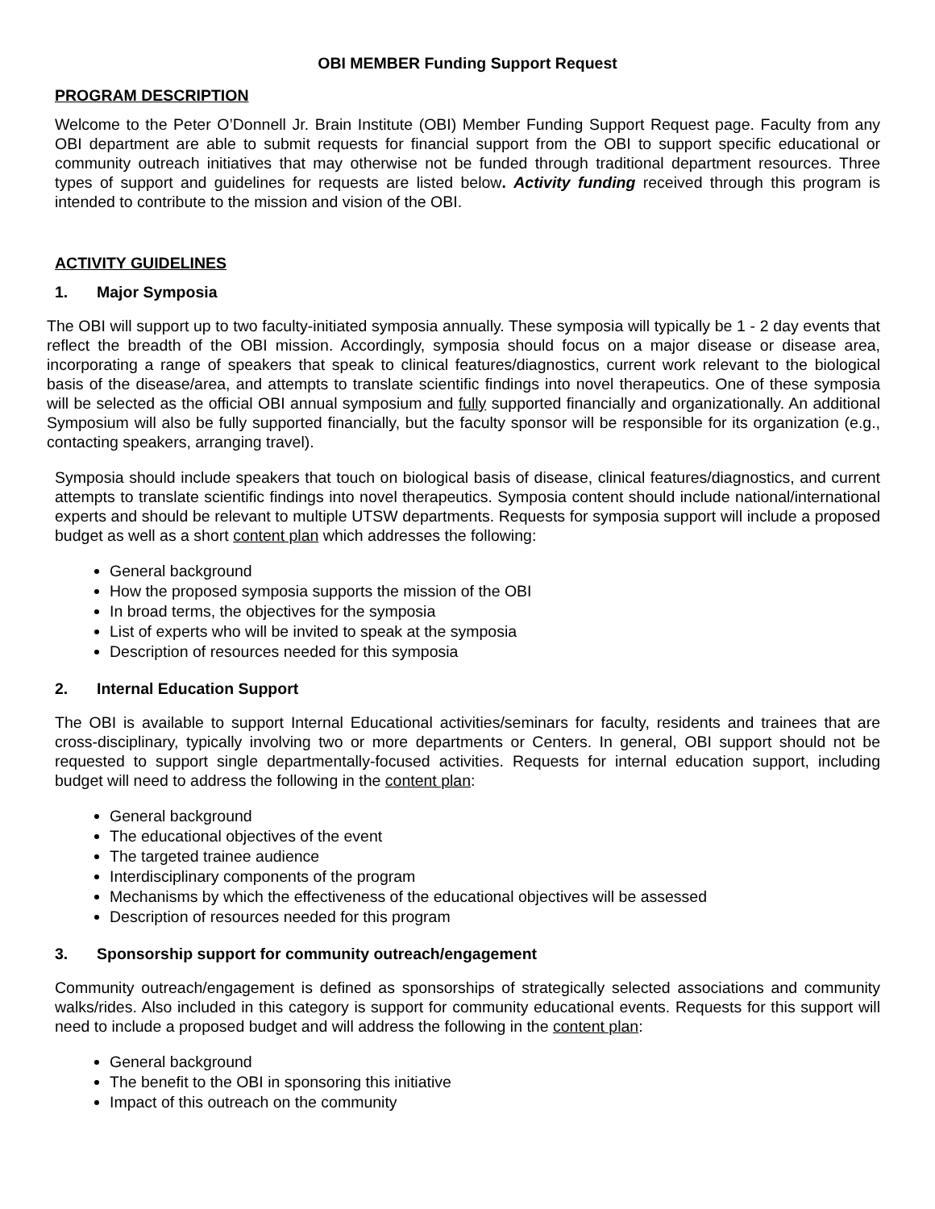OBI MEMBER Funding Support Request
PROGRAM DESCRIPTION
Welcome to the Peter O’Donnell Jr. Brain Institute (OBI) Member Funding Support Request page. Faculty from any OBI department are able to submit requests for financial support from the OBI to support specific educational or community outreach initiatives that may otherwise not be funded through traditional department resources. Three types of support and guidelines for requests are listed below. Activity funding received through this program is intended to contribute to the mission and vision of the OBI.
ACTIVITY GUIDELINES
1. Major Symposia
The OBI will support up to two faculty-initiated symposia annually. These symposia will typically be 1 - 2 day events that reflect the breadth of the OBI mission. Accordingly, symposia should focus on a major disease or disease area, incorporating a range of speakers that speak to clinical features/diagnostics, current work relevant to the biological basis of the disease/area, and attempts to translate scientific findings into novel therapeutics. One of these symposia will be selected as the official OBI annual symposium and fully supported financially and organizationally. An additional Symposium will also be fully supported financially, but the faculty sponsor will be responsible for its organization (e.g., contacting speakers, arranging travel).
Symposia should include speakers that touch on biological basis of disease, clinical features/diagnostics, and current attempts to translate scientific findings into novel therapeutics. Symposia content should include national/international experts and should be relevant to multiple UTSW departments. Requests for symposia support will include a proposed budget as well as a short content plan which addresses the following:
General background
How the proposed symposia supports the mission of the OBI
In broad terms, the objectives for the symposia
List of experts who will be invited to speak at the symposia
Description of resources needed for this symposia
2. Internal Education Support
The OBI is available to support Internal Educational activities/seminars for faculty, residents and trainees that are cross-disciplinary, typically involving two or more departments or Centers. In general, OBI support should not be requested to support single departmentally-focused activities. Requests for internal education support, including budget will need to address the following in the content plan:
General background
The educational objectives of the event
The targeted trainee audience
Interdisciplinary components of the program
Mechanisms by which the effectiveness of the educational objectives will be assessed
Description of resources needed for this program
3. Sponsorship support for community outreach/engagement
Community outreach/engagement is defined as sponsorships of strategically selected associations and community walks/rides. Also included in this category is support for community educational events. Requests for this support will need to include a proposed budget and will address the following in the content plan:
General background
The benefit to the OBI in sponsoring this initiative
Impact of this outreach on the community